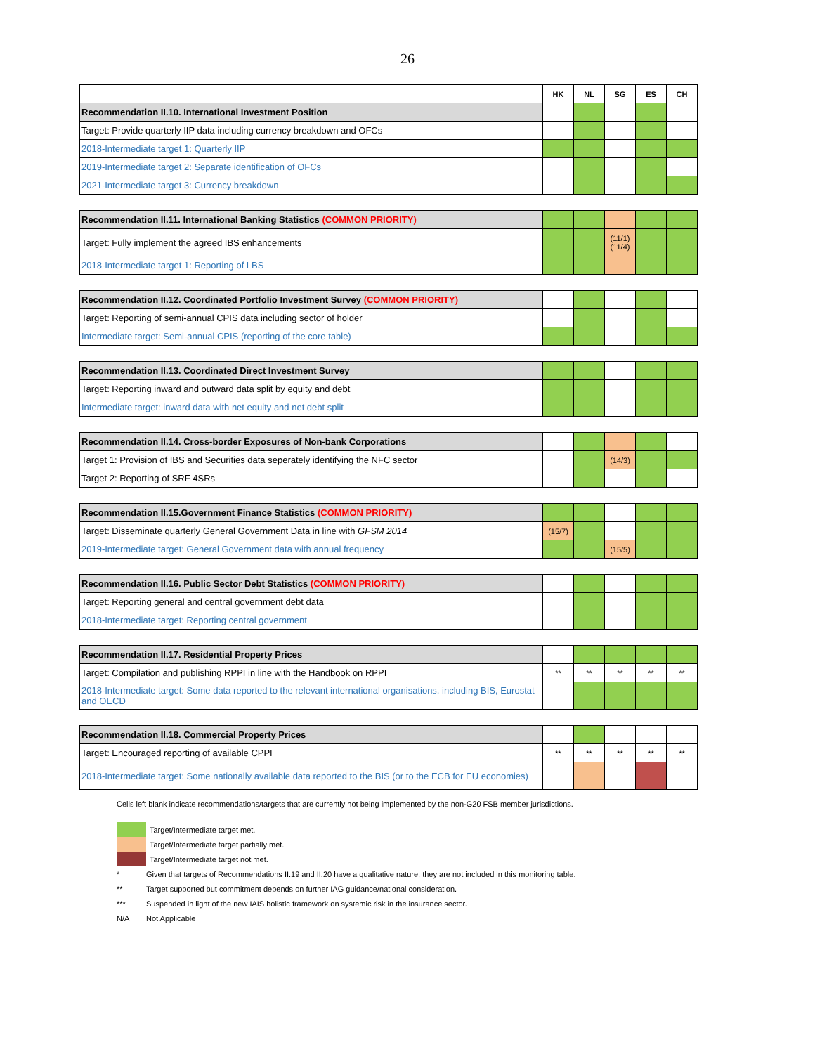26
| | HK | NL | SG | ES | CH |
| --- | --- | --- | --- | --- | --- |
| Recommendation II.10. International Investment Position | | | | | |
| Target: Provide quarterly IIP data including currency breakdown and OFCs | | | | | |
| 2018-Intermediate target 1: Quarterly IIP | | | | | |
| 2019-Intermediate target 2: Separate identification of OFCs | | | | | |
| 2021-Intermediate target 3: Currency breakdown | | | | | |
| Recommendation II.11. International Banking Statistics (COMMON PRIORITY) | | | | | |
| Target: Fully implement the agreed IBS enhancements | | | (11/1) (11/4) | | |
| 2018-Intermediate target 1: Reporting of LBS | | | | | |
| Recommendation II.12. Coordinated Portfolio Investment Survey (COMMON PRIORITY) | | | | | |
| Target: Reporting of semi-annual CPIS data including sector of holder | | | | | |
| Intermediate target: Semi-annual CPIS (reporting of the core table) | | | | | |
| Recommendation II.13. Coordinated Direct Investment Survey | | | | | |
| Target: Reporting inward and outward data split by equity and debt | | | | | |
| Intermediate target: inward data with net equity and net debt split | | | | | |
| Recommendation II.14. Cross-border Exposures of Non-bank Corporations | | | | | |
| Target 1: Provision of IBS and Securities data seperately identifying the NFC sector | | | (14/3) | | |
| Target 2: Reporting of SRF 4SRs | | | | | |
| Recommendation II.15.Government Finance Statistics (COMMON PRIORITY) | | | | | |
| Target: Disseminate quarterly General Government Data in line with GFSM 2014 | (15/7) | | | | |
| 2019-Intermediate target: General Government data with annual frequency | | | (15/5) | | |
| Recommendation II.16. Public Sector Debt Statistics (COMMON PRIORITY) | | | | | |
| Target: Reporting general and central government debt data | | | | | |
| 2018-Intermediate target: Reporting central government | | | | | |
| Recommendation II.17. Residential Property Prices | | | | | |
| Target: Compilation and publishing RPPI in line with the Handbook on RPPI | ** | ** | ** | ** | ** |
| 2018-Intermediate target: Some data reported to the relevant international organisations, including BIS, Eurostat and OECD | | | | | |
| Recommendation II.18. Commercial Property Prices | | | | | |
| Target: Encouraged reporting of available CPPI | ** | ** | ** | ** | ** |
| 2018-Intermediate target: Some nationally available data reported to the BIS (or to the ECB for EU economies) | | | | | |
Cells left blank indicate recommendations/targets that are currently not being implemented by the non-G20 FSB member jurisdictions.
Target/Intermediate target met.
Target/Intermediate target partially met.
Target/Intermediate target not met.
* Given that targets of Recommendations II.19 and II.20 have a qualitative nature, they are not included in this monitoring table.
** Target supported but commitment depends on further IAG guidance/national consideration.
*** Suspended in light of the new IAIS holistic framework on systemic risk in the insurance sector.
N/A Not Applicable